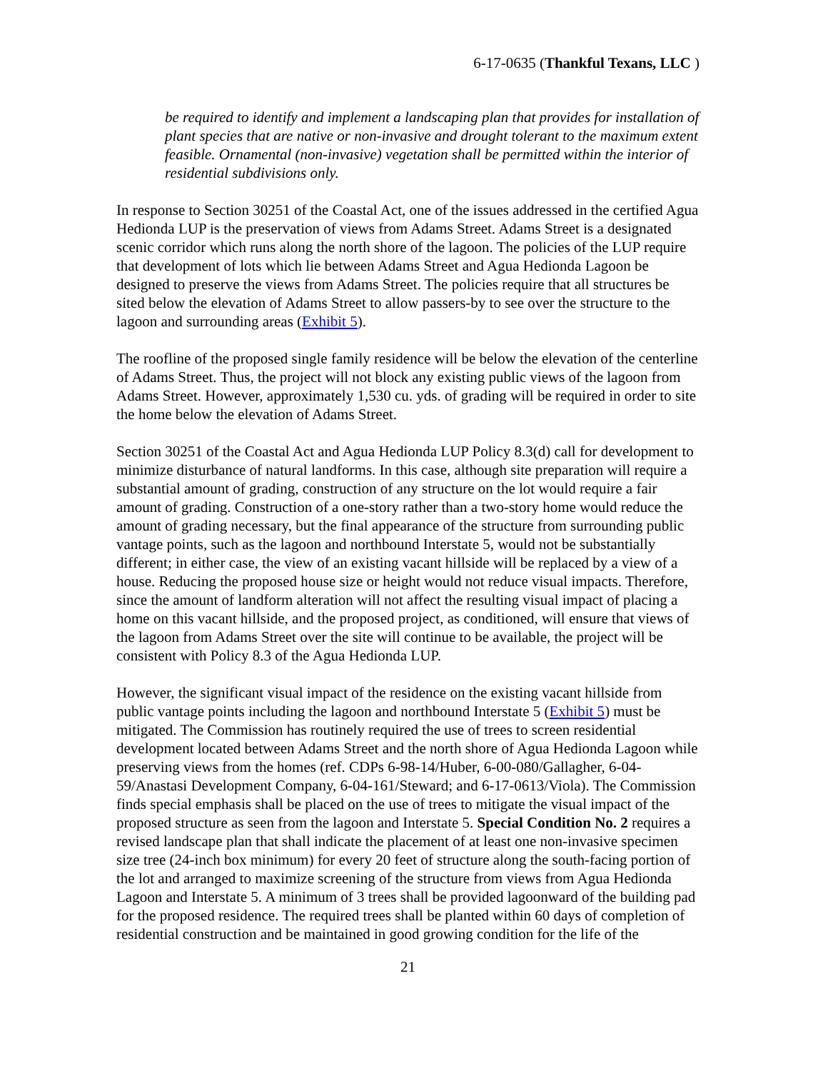6-17-0635 (Thankful Texans, LLC )
be required to identify and implement a landscaping plan that provides for installation of plant species that are native or non-invasive and drought tolerant to the maximum extent feasible. Ornamental (non-invasive) vegetation shall be permitted within the interior of residential subdivisions only.
In response to Section 30251 of the Coastal Act, one of the issues addressed in the certified Agua Hedionda LUP is the preservation of views from Adams Street. Adams Street is a designated scenic corridor which runs along the north shore of the lagoon. The policies of the LUP require that development of lots which lie between Adams Street and Agua Hedionda Lagoon be designed to preserve the views from Adams Street. The policies require that all structures be sited below the elevation of Adams Street to allow passers-by to see over the structure to the lagoon and surrounding areas (Exhibit 5).
The roofline of the proposed single family residence will be below the elevation of the centerline of Adams Street. Thus, the project will not block any existing public views of the lagoon from Adams Street. However, approximately 1,530 cu. yds. of grading will be required in order to site the home below the elevation of Adams Street.
Section 30251 of the Coastal Act and Agua Hedionda LUP Policy 8.3(d) call for development to minimize disturbance of natural landforms. In this case, although site preparation will require a substantial amount of grading, construction of any structure on the lot would require a fair amount of grading. Construction of a one-story rather than a two-story home would reduce the amount of grading necessary, but the final appearance of the structure from surrounding public vantage points, such as the lagoon and northbound Interstate 5, would not be substantially different; in either case, the view of an existing vacant hillside will be replaced by a view of a house. Reducing the proposed house size or height would not reduce visual impacts. Therefore, since the amount of landform alteration will not affect the resulting visual impact of placing a home on this vacant hillside, and the proposed project, as conditioned, will ensure that views of the lagoon from Adams Street over the site will continue to be available, the project will be consistent with Policy 8.3 of the Agua Hedionda LUP.
However, the significant visual impact of the residence on the existing vacant hillside from public vantage points including the lagoon and northbound Interstate 5 (Exhibit 5) must be mitigated. The Commission has routinely required the use of trees to screen residential development located between Adams Street and the north shore of Agua Hedionda Lagoon while preserving views from the homes (ref. CDPs 6-98-14/Huber, 6-00-080/Gallagher, 6-04-59/Anastasi Development Company, 6-04-161/Steward; and 6-17-0613/Viola). The Commission finds special emphasis shall be placed on the use of trees to mitigate the visual impact of the proposed structure as seen from the lagoon and Interstate 5. Special Condition No. 2 requires a revised landscape plan that shall indicate the placement of at least one non-invasive specimen size tree (24-inch box minimum) for every 20 feet of structure along the south-facing portion of the lot and arranged to maximize screening of the structure from views from Agua Hedionda Lagoon and Interstate 5. A minimum of 3 trees shall be provided lagoonward of the building pad for the proposed residence. The required trees shall be planted within 60 days of completion of residential construction and be maintained in good growing condition for the life of the
21